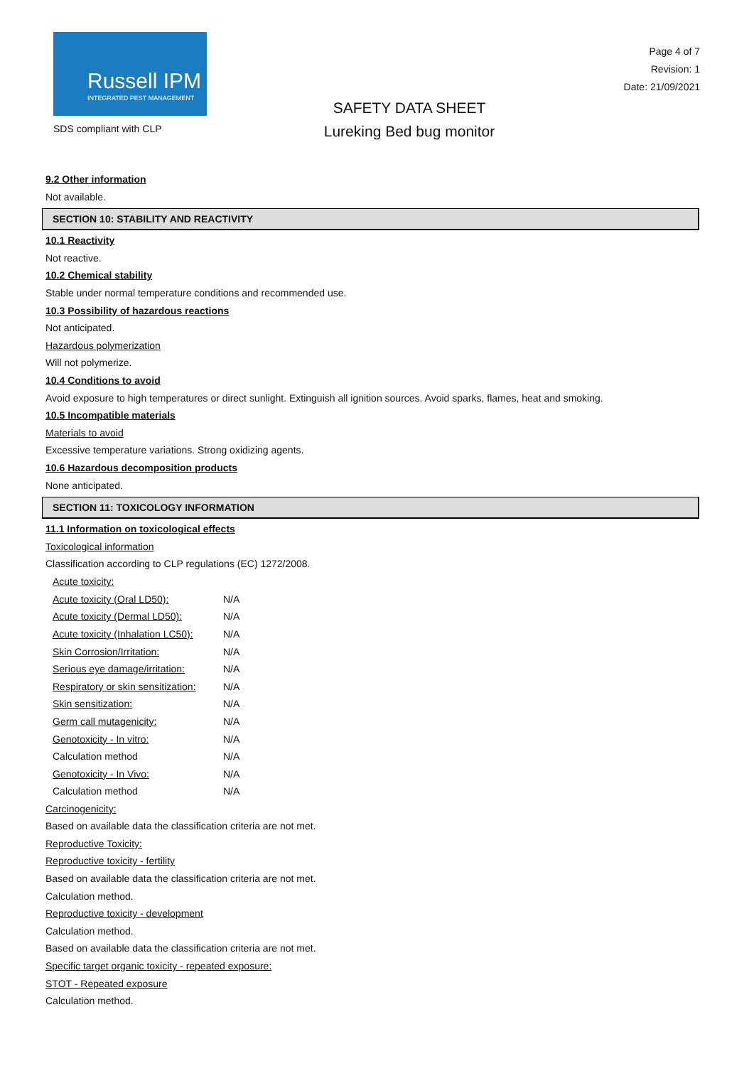Russell IPM
INTEGRATED PEST MANAGEMENT
SDS compliant with CLP
SAFETY DATA SHEET
Lureking Bed bug monitor
Page 4 of 7
Revision: 1
Date: 21/09/2021
9.2 Other information
Not available.
SECTION 10: STABILITY AND REACTIVITY
10.1 Reactivity
Not reactive.
10.2 Chemical stability
Stable under normal temperature conditions and recommended use.
10.3 Possibility of hazardous reactions
Not anticipated.
Hazardous polymerization
Will not polymerize.
10.4 Conditions to avoid
Avoid exposure to high temperatures or direct sunlight. Extinguish all ignition sources. Avoid sparks, flames, heat and smoking.
10.5 Incompatible materials
Materials to avoid
Excessive temperature variations. Strong oxidizing agents.
10.6 Hazardous decomposition products
None anticipated.
SECTION 11: TOXICOLOGY INFORMATION
11.1 Information on toxicological effects
Toxicological information
Classification according to CLP regulations (EC) 1272/2008.
| Acute toxicity: | |
| Acute toxicity (Oral LD50): | N/A |
| Acute toxicity (Dermal LD50): | N/A |
| Acute toxicity (Inhalation LC50): | N/A |
| Skin Corrosion/Irritation: | N/A |
| Serious eye damage/irritation: | N/A |
| Respiratory or skin sensitization: | N/A |
| Skin sensitization: | N/A |
| Germ call mutagenicity: | N/A |
| Genotoxicity - In vitro: | N/A |
| Calculation method | N/A |
| Genotoxicity - In Vivo: | N/A |
| Calculation method | N/A |
Carcinogenicity:
Based on available data the classification criteria are not met.
Reproductive Toxicity:
Reproductive toxicity - fertility
Based on available data the classification criteria are not met.
Calculation method.
Reproductive toxicity - development
Calculation method.
Based on available data the classification criteria are not met.
Specific target organic toxicity - repeated exposure:
STOT - Repeated exposure
Calculation method.